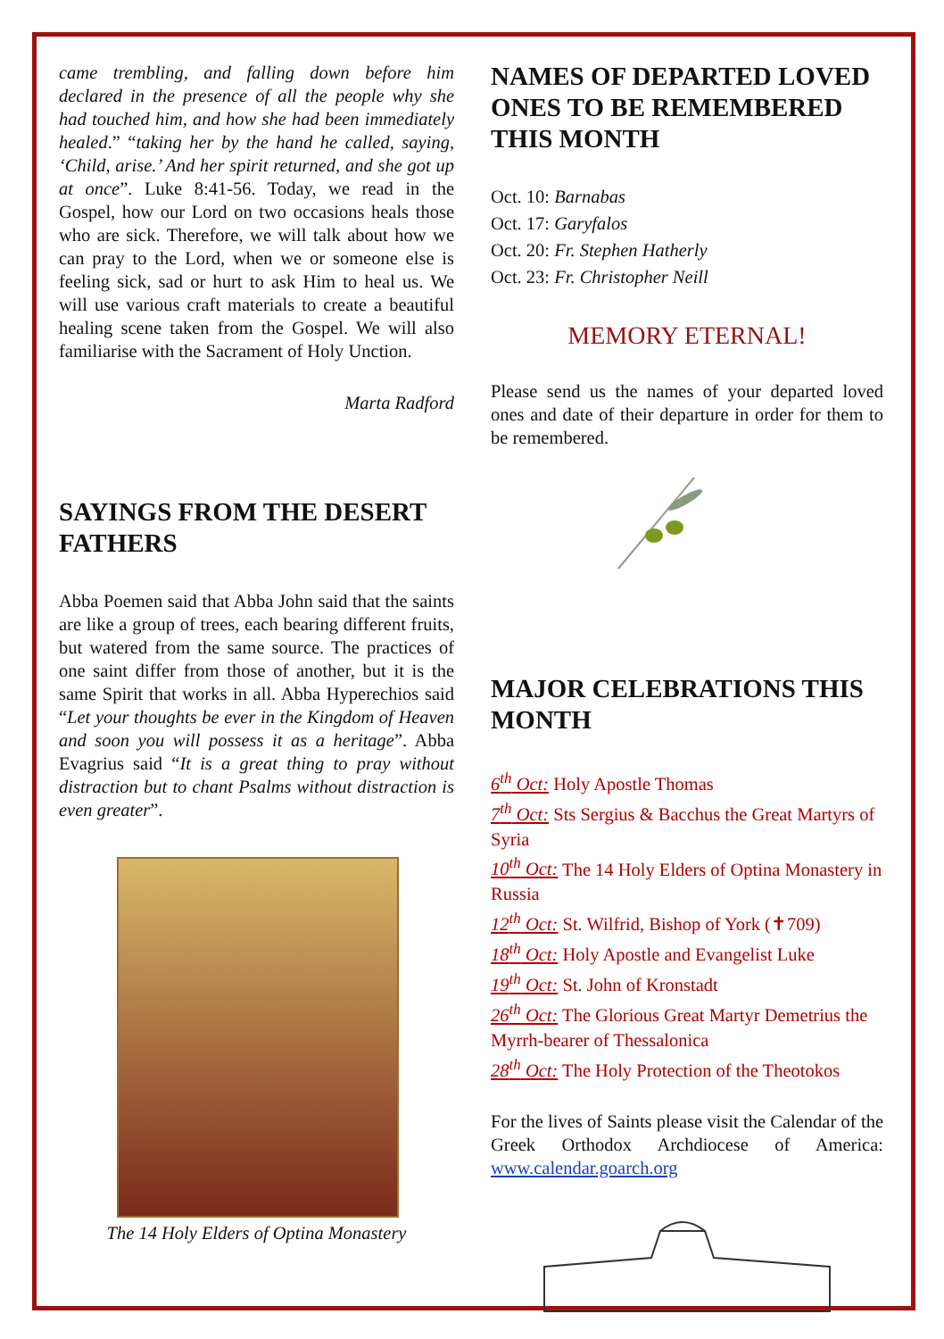came trembling, and falling down before him declared in the presence of all the people why she had touched him, and how she had been immediately healed.” “taking her by the hand he called, saying, ‘Child, arise.’ And her spirit returned, and she got up at once”. Luke 8:41-56. Today, we read in the Gospel, how our Lord on two occasions heals those who are sick. Therefore, we will talk about how we can pray to the Lord, when we or someone else is feeling sick, sad or hurt to ask Him to heal us. We will use various craft materials to create a beautiful healing scene taken from the Gospel. We will also familiarise with the Sacrament of Holy Unction.
Marta Radford
SAYINGS FROM THE DESERT FATHERS
Abba Poemen said that Abba John said that the saints are like a group of trees, each bearing different fruits, but watered from the same source. The practices of one saint differ from those of another, but it is the same Spirit that works in all. Abba Hyperechios said “Let your thoughts be ever in the Kingdom of Heaven and soon you will possess it as a heritage”. Abba Evagrius said “It is a great thing to pray without distraction but to chant Psalms without distraction is even greater”.
The 14 Holy Elders of Optina Monastery
NAMES OF DEPARTED LOVED ONES TO BE REMEMBERED THIS MONTH
Oct. 10: Barnabas
Oct. 17: Garyfalos
Oct. 20: Fr. Stephen Hatherly
Oct. 23: Fr. Christopher Neill
MEMORY ETERNAL!
Please send us the names of your departed loved ones and date of their departure in order for them to be remembered.
MAJOR CELEBRATIONS THIS MONTH
6<sup>th</sup> Oct: Holy Apostle Thomas
7<sup>th</sup> Oct: Sts Sergius & Bacchus the Great Martyrs of Syria
10<sup>th</sup> Oct: The 14 Holy Elders of Optina Monastery in Russia
12<sup>th</sup> Oct: St. Wilfrid, Bishop of York (✝709)
18<sup>th</sup> Oct: Holy Apostle and Evangelist Luke
19<sup>th</sup> Oct: St. John of Kronstadt
26<sup>th</sup> Oct: The Glorious Great Martyr Demetrius the Myrrh-bearer of Thessalonica
28<sup>th</sup> Oct: The Holy Protection of the Theotokos
For the lives of Saints please visit the Calendar of the Greek Orthodox Archdiocese of America: www.calendar.goarch.org